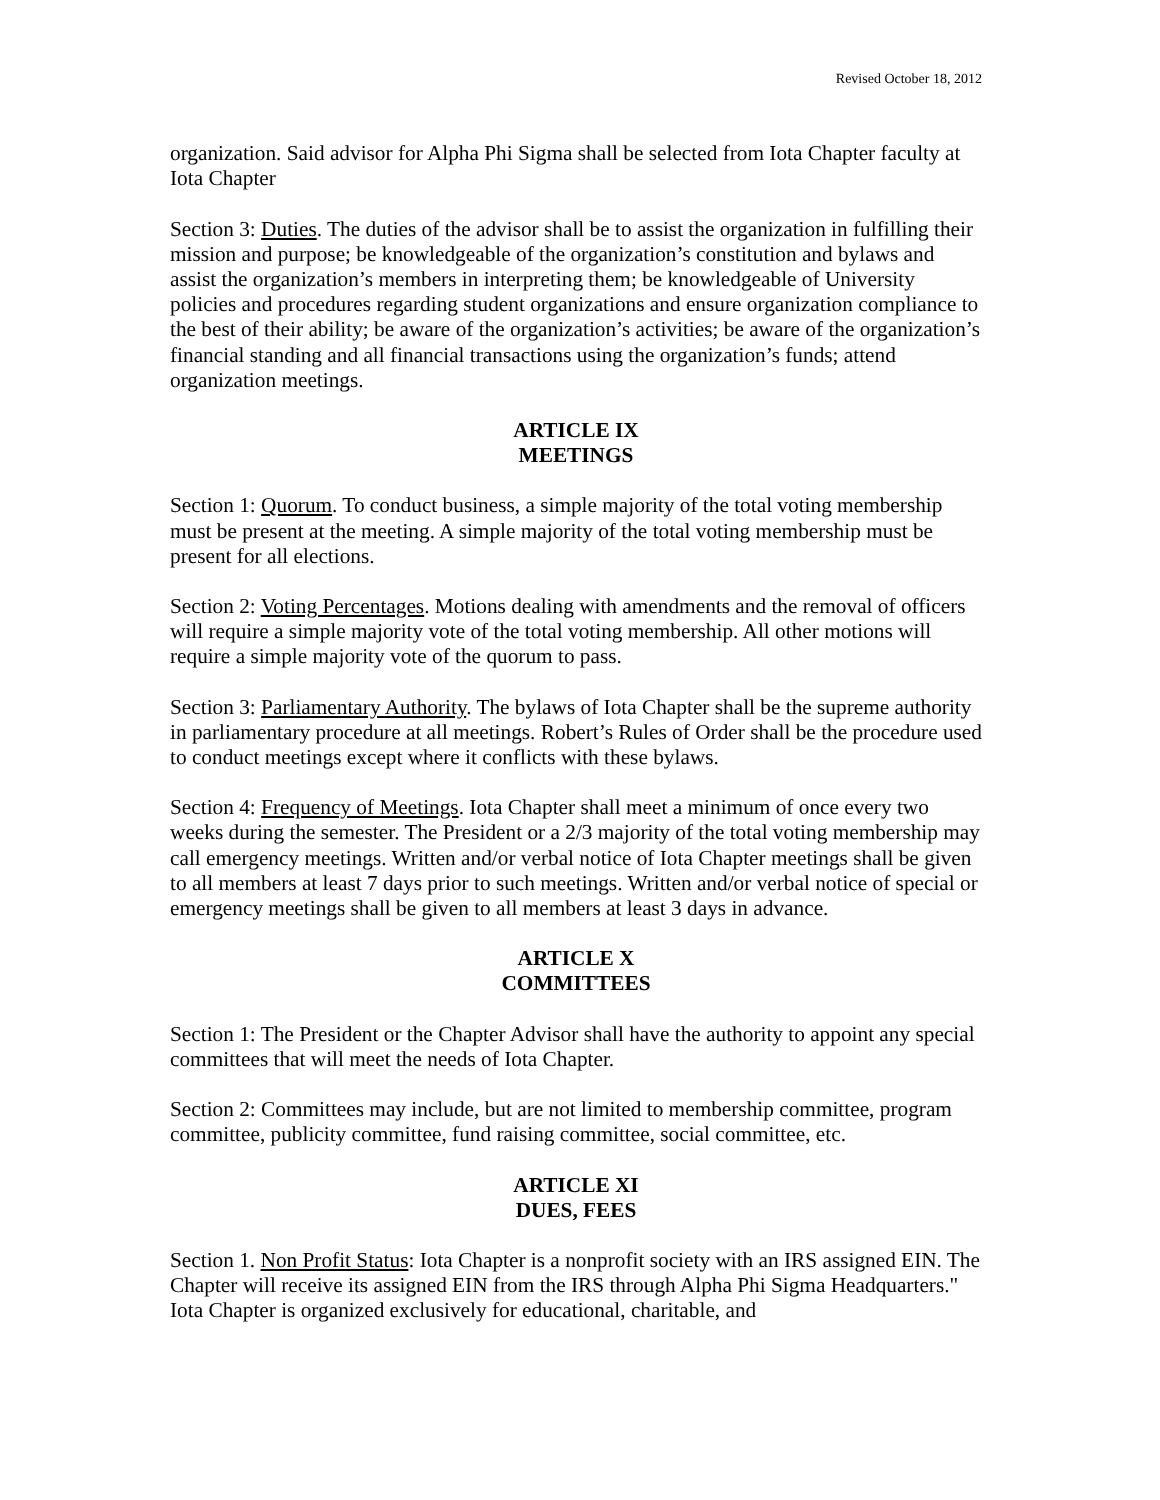Revised October 18, 2012
organization. Said advisor for Alpha Phi Sigma shall be selected from Iota Chapter faculty at Iota Chapter
Section 3: Duties. The duties of the advisor shall be to assist the organization in fulfilling their mission and purpose; be knowledgeable of the organization’s constitution and bylaws and assist the organization’s members in interpreting them; be knowledgeable of University policies and procedures regarding student organizations and ensure organization compliance to the best of their ability; be aware of the organization’s activities; be aware of the organization’s financial standing and all financial transactions using the organization’s funds; attend organization meetings.
ARTICLE IX
MEETINGS
Section 1: Quorum. To conduct business, a simple majority of the total voting membership must be present at the meeting. A simple majority of the total voting membership must be present for all elections.
Section 2: Voting Percentages. Motions dealing with amendments and the removal of officers will require a simple majority vote of the total voting membership. All other motions will require a simple majority vote of the quorum to pass.
Section 3: Parliamentary Authority. The bylaws of Iota Chapter shall be the supreme authority in parliamentary procedure at all meetings. Robert’s Rules of Order shall be the procedure used to conduct meetings except where it conflicts with these bylaws.
Section 4: Frequency of Meetings. Iota Chapter shall meet a minimum of once every two weeks during the semester. The President or a 2/3 majority of the total voting membership may call emergency meetings. Written and/or verbal notice of Iota Chapter meetings shall be given to all members at least 7 days prior to such meetings. Written and/or verbal notice of special or emergency meetings shall be given to all members at least 3 days in advance.
ARTICLE X
COMMITTEES
Section 1: The President or the Chapter Advisor shall have the authority to appoint any special committees that will meet the needs of Iota Chapter.
Section 2: Committees may include, but are not limited to membership committee, program committee, publicity committee, fund raising committee, social committee, etc.
ARTICLE XI
DUES, FEES
Section 1. Non Profit Status: Iota Chapter is a nonprofit society with an IRS assigned EIN. The Chapter will receive its assigned EIN from the IRS through Alpha Phi Sigma Headquarters." Iota Chapter is organized exclusively for educational, charitable, and